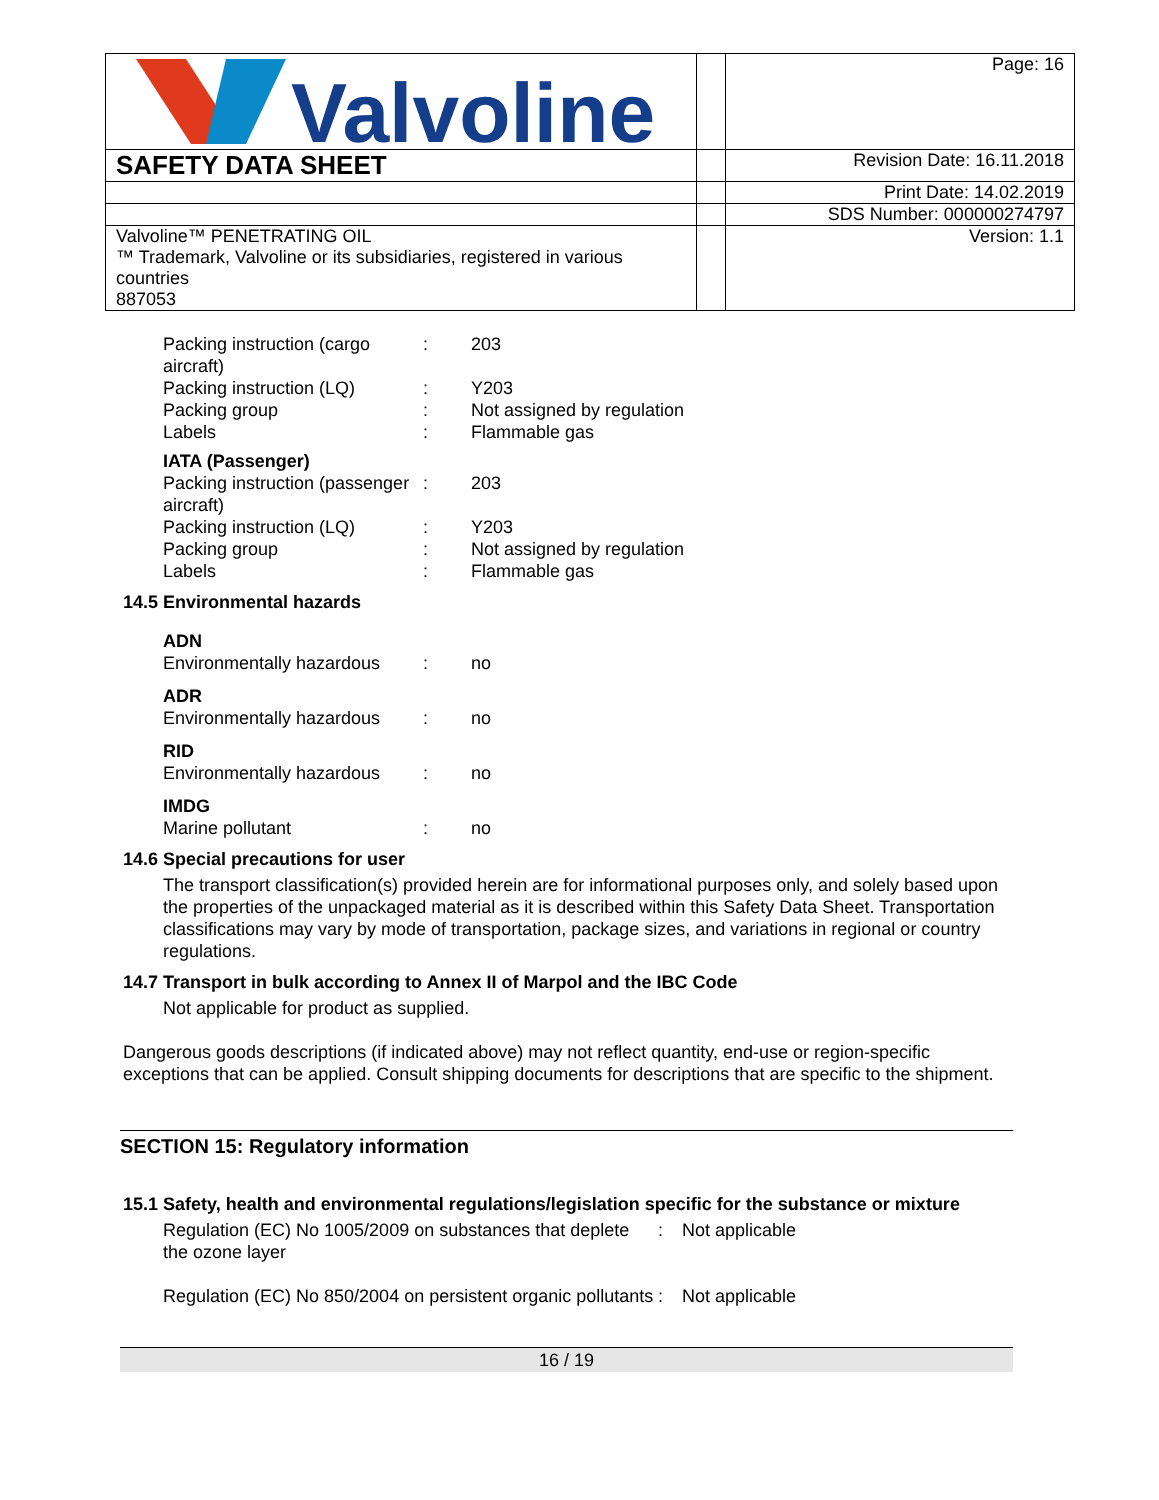| Valvoline | | Page: 16 |
| SAFETY DATA SHEET | | Revision Date: 16.11.2018 |
| | | Print Date: 14.02.2019 |
| | | SDS Number: 000000274797 |
| Valvoline™ PENETRATING OIL ™ Trademark, Valvoline or its subsidiaries, registered in various countries 887053 | | Version: 1.1 |
| Packing instruction (cargo aircraft) | : | 203 |
| Packing instruction (LQ) | : | Y203 |
| Packing group | : | Not assigned by regulation |
| Labels | : | Flammable gas |
IATA (Passenger)
| Packing instruction (passenger aircraft) | : | 203 |
| Packing instruction (LQ) | : | Y203 |
| Packing group | : | Not assigned by regulation |
| Labels | : | Flammable gas |
14.5 Environmental hazards
ADN
| Environmentally hazardous | : | no |
ADR
| Environmentally hazardous | : | no |
RID
| Environmentally hazardous | : | no |
IMDG
| Marine pollutant | : | no |
14.6 Special precautions for user
The transport classification(s) provided herein are for informational purposes only, and solely based upon the properties of the unpackaged material as it is described within this Safety Data Sheet. Transportation classifications may vary by mode of transportation, package sizes, and variations in regional or country regulations.
14.7 Transport in bulk according to Annex II of Marpol and the IBC Code
Not applicable for product as supplied.
Dangerous goods descriptions (if indicated above) may not reflect quantity, end-use or region-specific exceptions that can be applied. Consult shipping documents for descriptions that are specific to the shipment.
SECTION 15: Regulatory information
15.1 Safety, health and environmental regulations/legislation specific for the substance or mixture
| Regulation (EC) No 1005/2009 on substances that deplete the ozone layer | : | Not applicable |
| Regulation (EC) No 850/2004 on persistent organic pollutants | : | Not applicable |
16 / 19